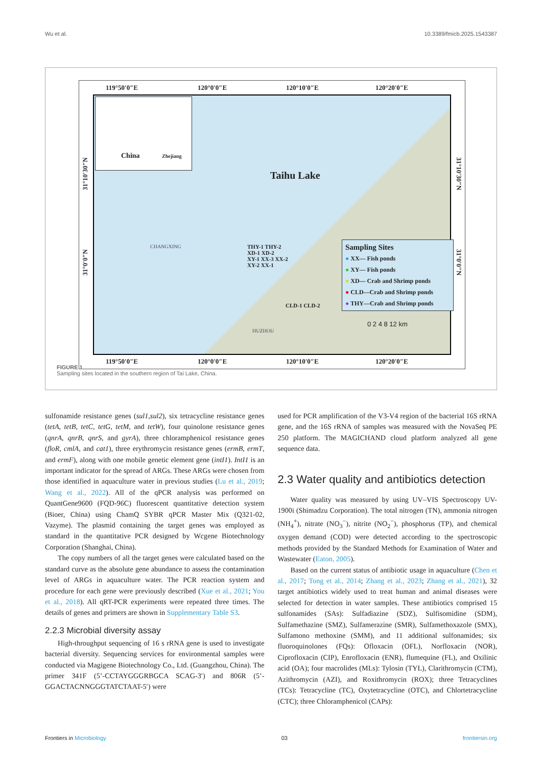Wu et al. 10.3389/fmicb.2025.1543387
119°50′0″E 120°0′0″E 120°10′0″E 120°20′0″E
China Zhejiang
Taihu Lake
CHANGXING
THY-1 THY-2
XD-1 XD-2
XY-1 XX-3 XX-2
XY-2 XX-1
CLD-1 CLD-2
HUZHOU
Sampling Sites
● XX— Fish ponds
● XY— Fish ponds
● XD— Crab and Shrimp ponds
● CLD—Crab and Shrimp ponds
● THY—Crab and Shrimp ponds
0 2 4 8 12 km
119°50′0″E 120°0′0″E 120°10′0″E 120°20′0″E
31°10′30″N
31°0′0″N
31°10′30″N
31°0′0″N
FIGURE 1
Sampling sites located in the southern region of Tai Lake, China.
sulfonamide resistance genes (sul1,sul2), six tetracycline resistance genes (tetA, tetB, tetC, tetG, tetM, and tetW), four quinolone resistance genes (qnrA, qnrB, qnrS, and gyrA), three chloramphenicol resistance genes (floR, cmlA, and cat1), three erythromycin resistance genes (ermB, ermT, and ermF), along with one mobile genetic element gene (intI1). IntI1 is an important indicator for the spread of ARGs. These ARGs were chosen from those identified in aquaculture water in previous studies (Lu et al., 2019; Wang et al., 2022). All of the qPCR analysis was performed on QuantGene9600 (FQD-96C) fluorescent quantitative detection system (Bioer, China) using ChamQ SYBR qPCR Master Mix (Q321-02, Vazyme). The plasmid containing the target genes was employed as standard in the quantitative PCR designed by Wcgene Biotechnology Corporation (Shanghai, China).
The copy numbers of all the target genes were calculated based on the standard curve as the absolute gene abundance to assess the contamination level of ARGs in aquaculture water. The PCR reaction system and procedure for each gene were previously described (Xue et al., 2021; You et al., 2018). All qRT-PCR experiments were repeated three times. The details of genes and primers are shown in Supplementary Table S3.
2.2.3 Microbial diversity assay
High-throughput sequencing of 16 s rRNA gene is used to investigate bacterial diversity. Sequencing services for environmental samples were conducted via Magigene Biotechnology Co., Ltd. (Guangzhou, China). The primer 341F (5’-CCTAYGGGRBGCA SCAG-3′) and 806R (5’-GGACTACNNGGGTATCTAAT-5′) were
used for PCR amplification of the V3-V4 region of the bacterial 16S rRNA gene, and the 16S rRNA of samples was measured with the NovaSeq PE 250 platform. The MAGICHAND cloud platform analyzed all gene sequence data.
2.3 Water quality and antibiotics detection
Water quality was measured by using UV–VIS Spectroscopy UV-1900i (Shimadzu Corporation). The total nitrogen (TN), ammonia nitrogen (NH<sub>4</sub><sup>+</sup>), nitrate (NO<sub>3</sub><sup>−</sup>), nitrite (NO<sub>2</sub><sup>−</sup>), phosphorus (TP), and chemical oxygen demand (COD) were detected according to the spectroscopic methods provided by the Standard Methods for Examination of Water and Wastewater (Eaton, 2005).
Based on the current status of antibiotic usage in aquaculture (Chen et al., 2017; Tong et al., 2014; Zhang et al., 2023; Zhang et al., 2021), 32 target antibiotics widely used to treat human and animal diseases were selected for detection in water samples. These antibiotics comprised 15 sulfonamides (SAs): Sulfadiazine (SDZ), Sulfisomidine (SDM), Sulfamethazine (SMZ), Sulfamerazine (SMR), Sulfamethoxazole (SMX), Sulfamono methoxine (SMM), and 11 additional sulfonamides; six fluoroquinolones (FQs): Ofloxacin (OFL), Norfloxacin (NOR), Ciprofloxacin (CIP), Enrofloxacin (ENR), flumequine (FL), and Oxilinic acid (OA); four macrolides (MLs): Tylosin (TYL), Clarithromycin (CTM), Azithromycin (AZI), and Roxithromycin (ROX); three Tetracyclines (TCs): Tetracycline (TC), Oxytetracycline (OTC), and Chlortetracycline (CTC); three Chloramphenicol (CAPs):
Frontiers in Microbiology 03 frontiersin.org